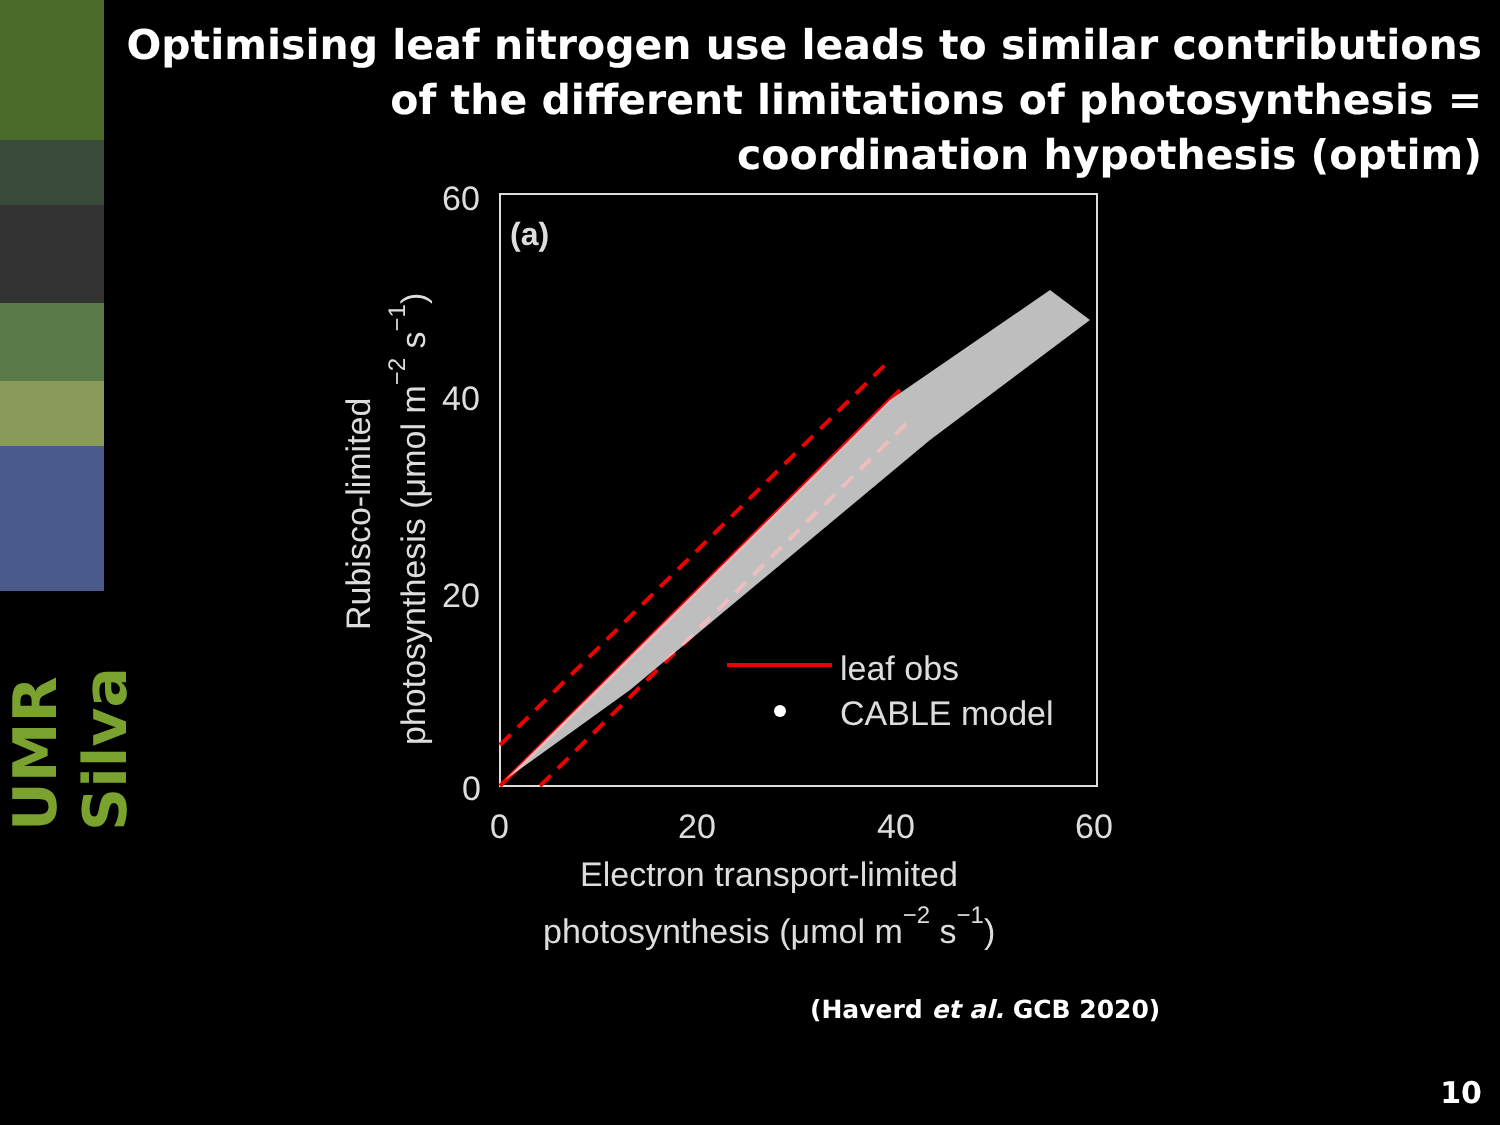UMR Silva
Optimising leaf nitrogen use leads to similar contributions of the different limitations of photosynthesis = coordination hypothesis (optim)
60
40
20
0
0
20
40
60
Electron transport-limited
photosynthesis (μmol m−2 s−1)
Rubisco-limited
photosynthesis (μmol m−2 s−1)
(a)
leaf obs
CABLE model
(Haverd et al. GCB 2020)
10